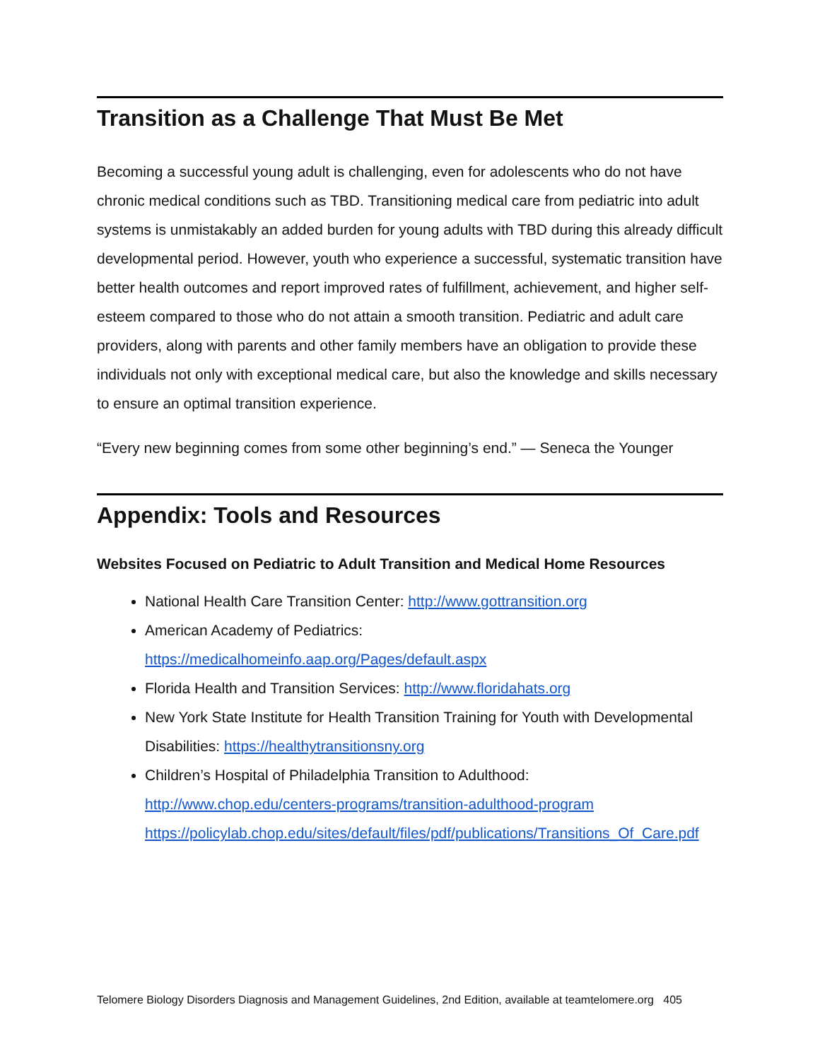Transition as a Challenge That Must Be Met
Becoming a successful young adult is challenging, even for adolescents who do not have chronic medical conditions such as TBD. Transitioning medical care from pediatric into adult systems is unmistakably an added burden for young adults with TBD during this already difficult developmental period. However, youth who experience a successful, systematic transition have better health outcomes and report improved rates of fulfillment, achievement, and higher self-esteem compared to those who do not attain a smooth transition. Pediatric and adult care providers, along with parents and other family members have an obligation to provide these individuals not only with exceptional medical care, but also the knowledge and skills necessary to ensure an optimal transition experience.
“Every new beginning comes from some other beginning’s end.” — Seneca the Younger
Appendix: Tools and Resources
Websites Focused on Pediatric to Adult Transition and Medical Home Resources
National Health Care Transition Center: http://www.gottransition.org
American Academy of Pediatrics:
https://medicalhomeinfo.aap.org/Pages/default.aspx
Florida Health and Transition Services: http://www.floridahats.org
New York State Institute for Health Transition Training for Youth with Developmental Disabilities: https://healthytransitionsny.org
Children’s Hospital of Philadelphia Transition to Adulthood:
http://www.chop.edu/centers-programs/transition-adulthood-program
https://policylab.chop.edu/sites/default/files/pdf/publications/Transitions_Of_Care.pdf
Telomere Biology Disorders Diagnosis and Management Guidelines, 2nd Edition, available at teamtelomere.org 405